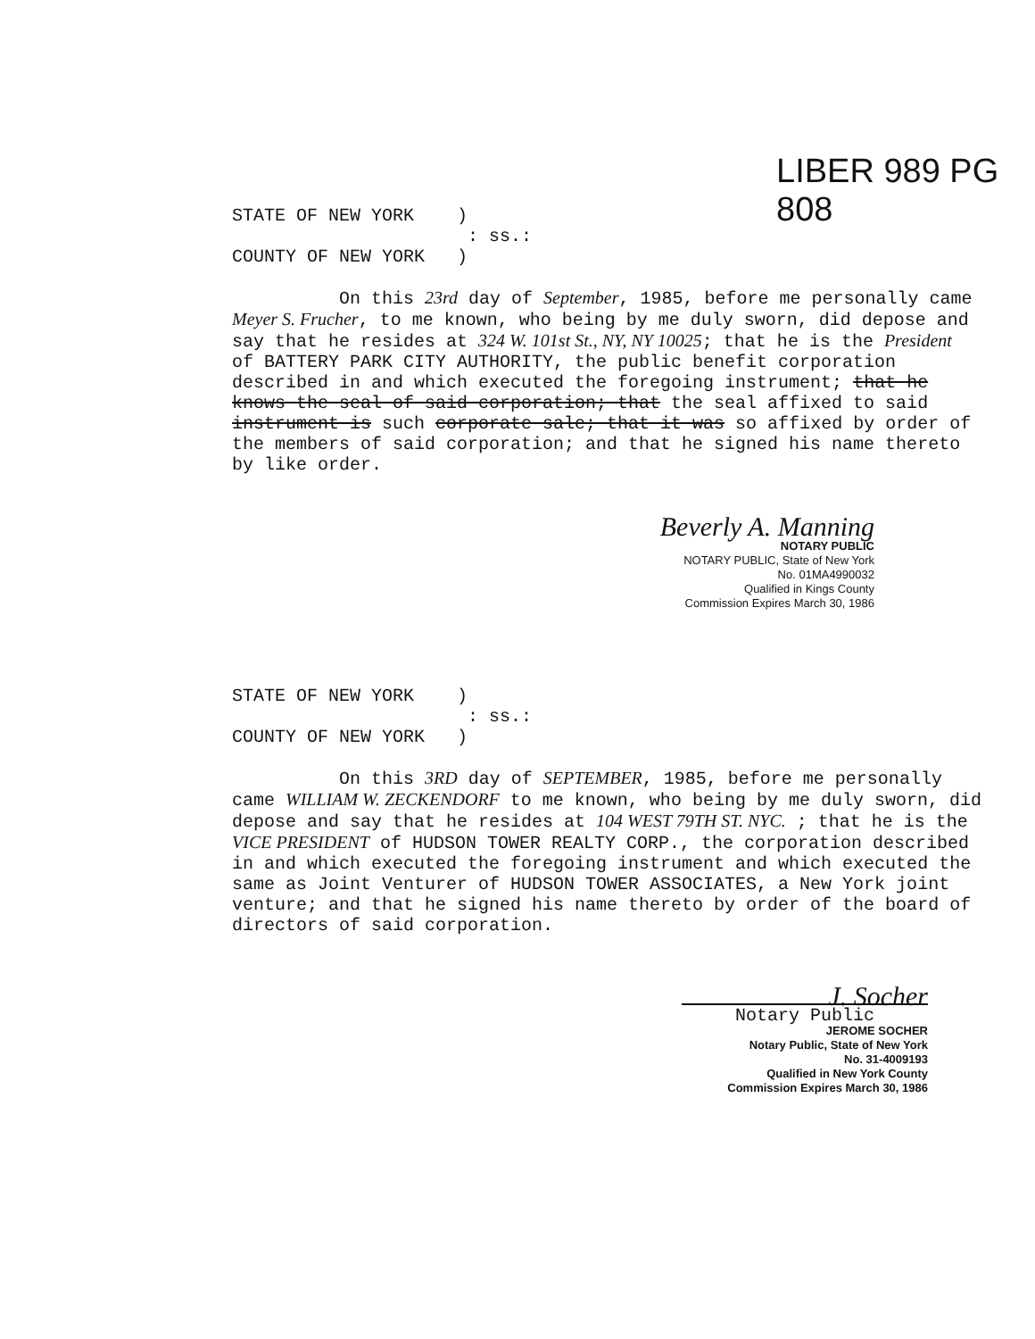LIBER 989 PG 808
STATE OF NEW YORK )
: ss.:
COUNTY OF NEW YORK )
On this 23rd day of September, 1985, before me personally came Meyer S. Frucher, to me known, who being by me duly sworn, did depose and say that he resides at 324 W. 101st St., NY, NY 10025; that he is the President of BATTERY PARK CITY AUTHORITY, the public benefit corporation described in and which executed the foregoing instrument; that he knows the seal of said corporation; that the seal affixed to said instrument is such corporate sale; that it was so affixed by order of the members of said corporation; and that he signed his name thereto by like order.
Beverly A. Manning
NOTARY PUBLIC
NOTARY PUBLIC, State of New York
No. 01MA4990032
Qualified in Kings County
Commission Expires March 30, 1986
STATE OF NEW YORK )
: ss.:
COUNTY OF NEW YORK )
On this 3RD day of SEPTEMBER, 1985, before me personally came WILLIAM W. ZECKENDORF to me known, who being by me duly sworn, did depose and say that he resides at 104 WEST 79TH ST. NYC. ; that he is the VICE PRESIDENT of HUDSON TOWER REALTY CORP., the corporation described in and which executed the foregoing instrument and which executed the same as Joint Venturer of HUDSON TOWER ASSOCIATES, a New York joint venture; and that he signed his name thereto by order of the board of directors of said corporation.
J. Socher
Notary Public
JEROME SOCHER
Notary Public, State of New York
No. 31-4009193
Qualified in New York County
Commission Expires March 30, 1986